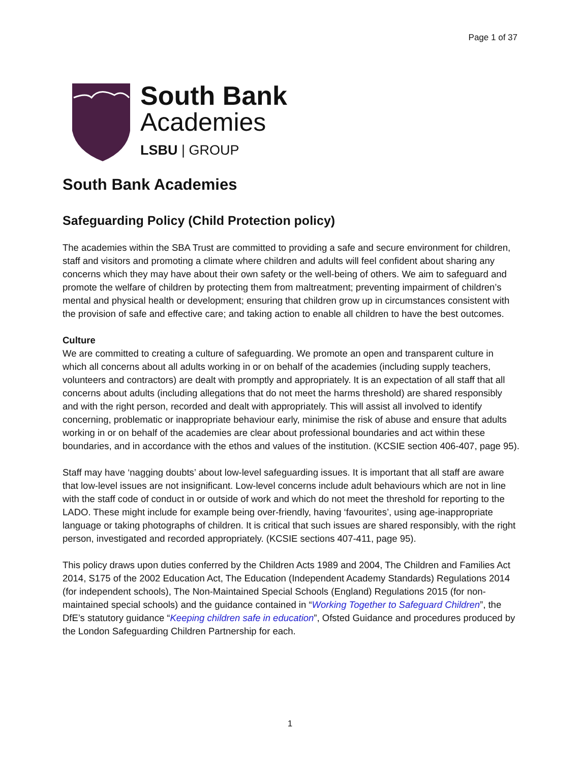Page 1 of 37
South Bank
Academies
LSBU | GROUP
South Bank Academies
Safeguarding Policy (Child Protection policy)
The academies within the SBA Trust are committed to providing a safe and secure environment for children, staff and visitors and promoting a climate where children and adults will feel confident about sharing any concerns which they may have about their own safety or the well-being of others. We aim to safeguard and promote the welfare of children by protecting them from maltreatment; preventing impairment of children’s mental and physical health or development; ensuring that children grow up in circumstances consistent with the provision of safe and effective care; and taking action to enable all children to have the best outcomes.
Culture
We are committed to creating a culture of safeguarding. We promote an open and transparent culture in which all concerns about all adults working in or on behalf of the academies (including supply teachers, volunteers and contractors) are dealt with promptly and appropriately. It is an expectation of all staff that all concerns about adults (including allegations that do not meet the harms threshold) are shared responsibly and with the right person, recorded and dealt with appropriately. This will assist all involved to identify concerning, problematic or inappropriate behaviour early, minimise the risk of abuse and ensure that adults working in or on behalf of the academies are clear about professional boundaries and act within these boundaries, and in accordance with the ethos and values of the institution. (KCSIE section 406-407, page 95).
Staff may have ‘nagging doubts’ about low-level safeguarding issues. It is important that all staff are aware that low-level issues are not insignificant. Low-level concerns include adult behaviours which are not in line with the staff code of conduct in or outside of work and which do not meet the threshold for reporting to the LADO. These might include for example being over-friendly, having ‘favourites’, using age-inappropriate language or taking photographs of children. It is critical that such issues are shared responsibly, with the right person, investigated and recorded appropriately. (KCSIE sections 407-411, page 95).
This policy draws upon duties conferred by the Children Acts 1989 and 2004, The Children and Families Act 2014, S175 of the 2002 Education Act, The Education (Independent Academy Standards) Regulations 2014 (for independent schools), The Non-Maintained Special Schools (England) Regulations 2015 (for non-maintained special schools) and the guidance contained in “Working Together to Safeguard Children”, the DfE’s statutory guidance “Keeping children safe in education”, Ofsted Guidance and procedures produced by the London Safeguarding Children Partnership for each.
1